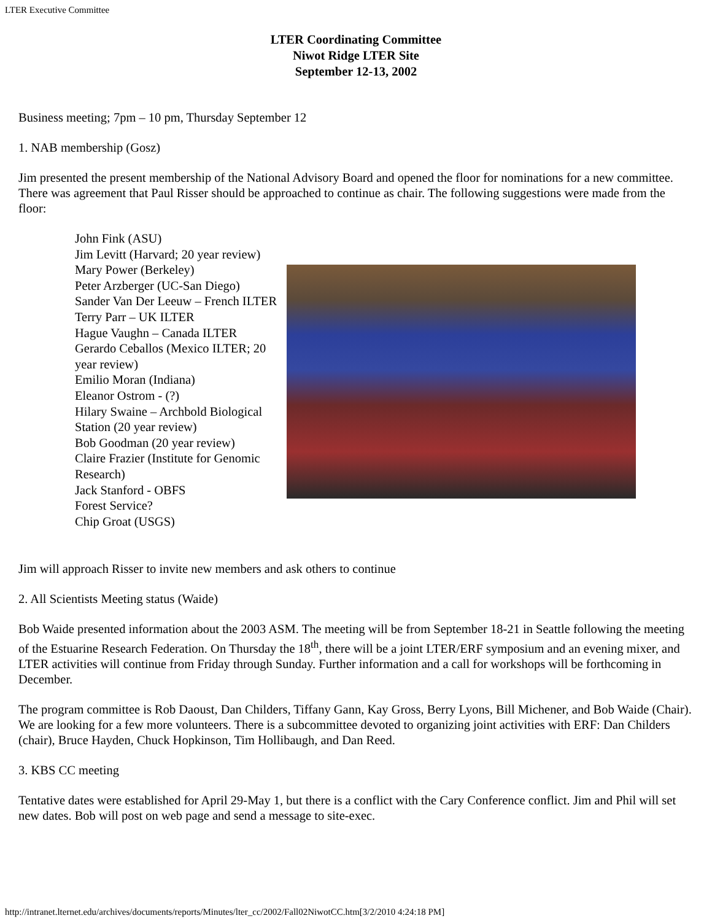LTER Executive Committee
LTER Coordinating Committee
Niwot Ridge LTER Site
September 12-13, 2002
Business meeting; 7pm – 10 pm, Thursday September 12
1. NAB membership (Gosz)
Jim presented the present membership of the National Advisory Board and opened the floor for nominations for a new committee. There was agreement that Paul Risser should be approached to continue as chair. The following suggestions were made from the floor:
John Fink (ASU)
Jim Levitt (Harvard; 20 year review)
Mary Power (Berkeley)
Peter Arzberger (UC-San Diego)
Sander Van Der Leeuw – French ILTER
Terry Parr – UK ILTER
Hague Vaughn – Canada ILTER
Gerardo Ceballos (Mexico ILTER; 20 year review)
Emilio Moran (Indiana)
Eleanor Ostrom - (?)
Hilary Swaine – Archbold Biological Station (20 year review)
Bob Goodman (20 year review)
Claire Frazier (Institute for Genomic Research)
Jack Stanford - OBFS
Forest Service?
Chip Groat (USGS)
Jim will approach Risser to invite new members and ask others to continue
2. All Scientists Meeting status (Waide)
Bob Waide presented information about the 2003 ASM. The meeting will be from September 18-21 in Seattle following the meeting of the Estuarine Research Federation. On Thursday the 18<sup>th</sup>, there will be a joint LTER/ERF symposium and an evening mixer, and LTER activities will continue from Friday through Sunday. Further information and a call for workshops will be forthcoming in December.
The program committee is Rob Daoust, Dan Childers, Tiffany Gann, Kay Gross, Berry Lyons, Bill Michener, and Bob Waide (Chair). We are looking for a few more volunteers. There is a subcommittee devoted to organizing joint activities with ERF: Dan Childers (chair), Bruce Hayden, Chuck Hopkinson, Tim Hollibaugh, and Dan Reed.
3. KBS CC meeting
Tentative dates were established for April 29-May 1, but there is a conflict with the Cary Conference conflict. Jim and Phil will set new dates. Bob will post on web page and send a message to site-exec.
http://intranet.lternet.edu/archives/documents/reports/Minutes/lter_cc/2002/Fall02NiwotCC.htm[3/2/2010 4:24:18 PM]